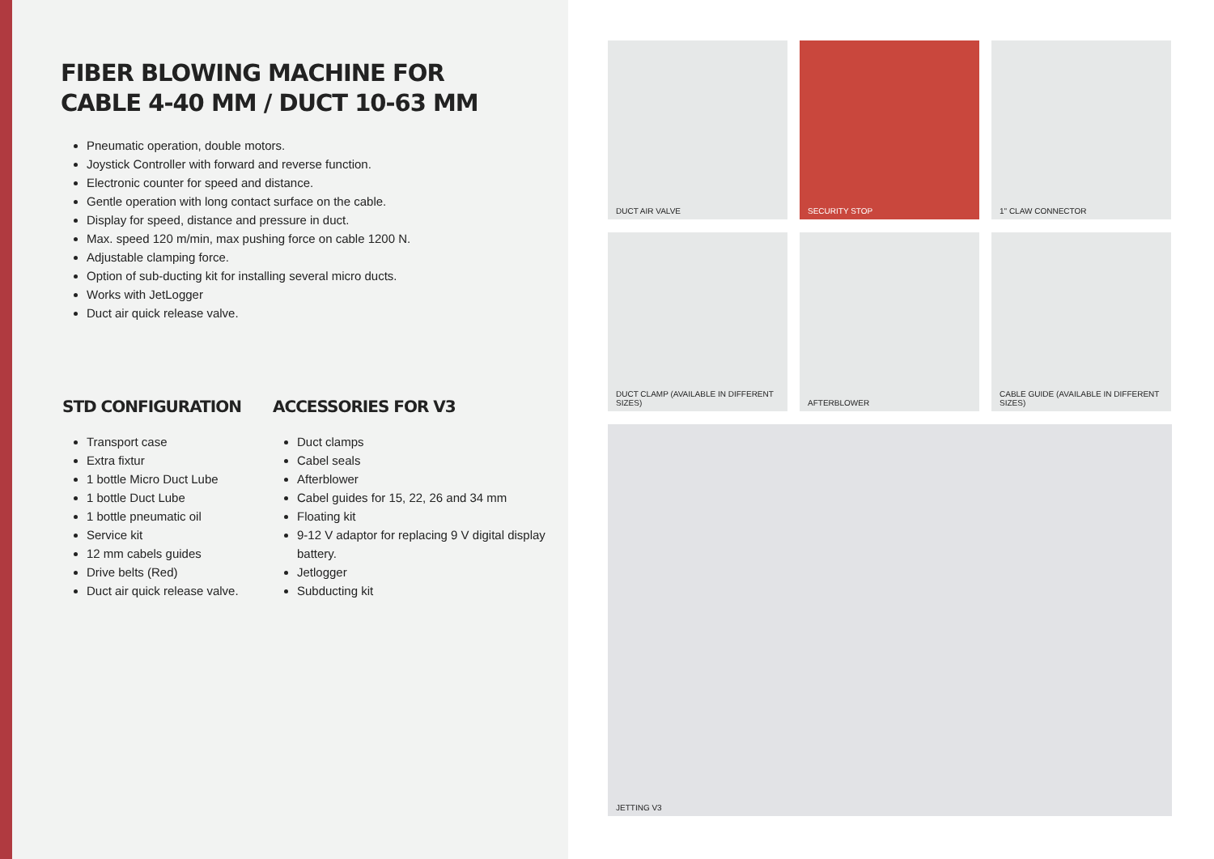FIBER BLOWING MACHINE FOR
CABLE 4-40 MM / DUCT 10-63 MM
Pneumatic operation, double motors.
Joystick Controller with forward and reverse function.
Electronic counter for speed and distance.
Gentle operation with long contact surface on the cable.
Display for speed, distance and pressure in duct.
Max. speed 120 m/min, max pushing force on cable 1200 N.
Adjustable clamping force.
Option of sub-ducting kit for installing several micro ducts.
Works with JetLogger
Duct air quick release valve.
STD CONFIGURATION
Transport case
Extra fixtur
1 bottle Micro Duct Lube
1 bottle Duct Lube
1 bottle pneumatic oil
Service kit
12 mm cabels guides
Drive belts (Red)
Duct air quick release valve.
ACCESSORIES FOR V3
Duct clamps
Cabel seals
Afterblower
Cabel guides for 15, 22, 26 and 34 mm
Floating kit
9-12 V adaptor for replacing 9 V digital display battery.
Jetlogger
Subducting kit
DUCT AIR VALVE
SECURITY STOP
1" CLAW CONNECTOR
DUCT CLAMP (AVAILABLE IN DIFFERENT SIZES)
AFTERBLOWER
CABLE GUIDE (AVAILABLE IN DIFFERENT SIZES)
JETTING V3